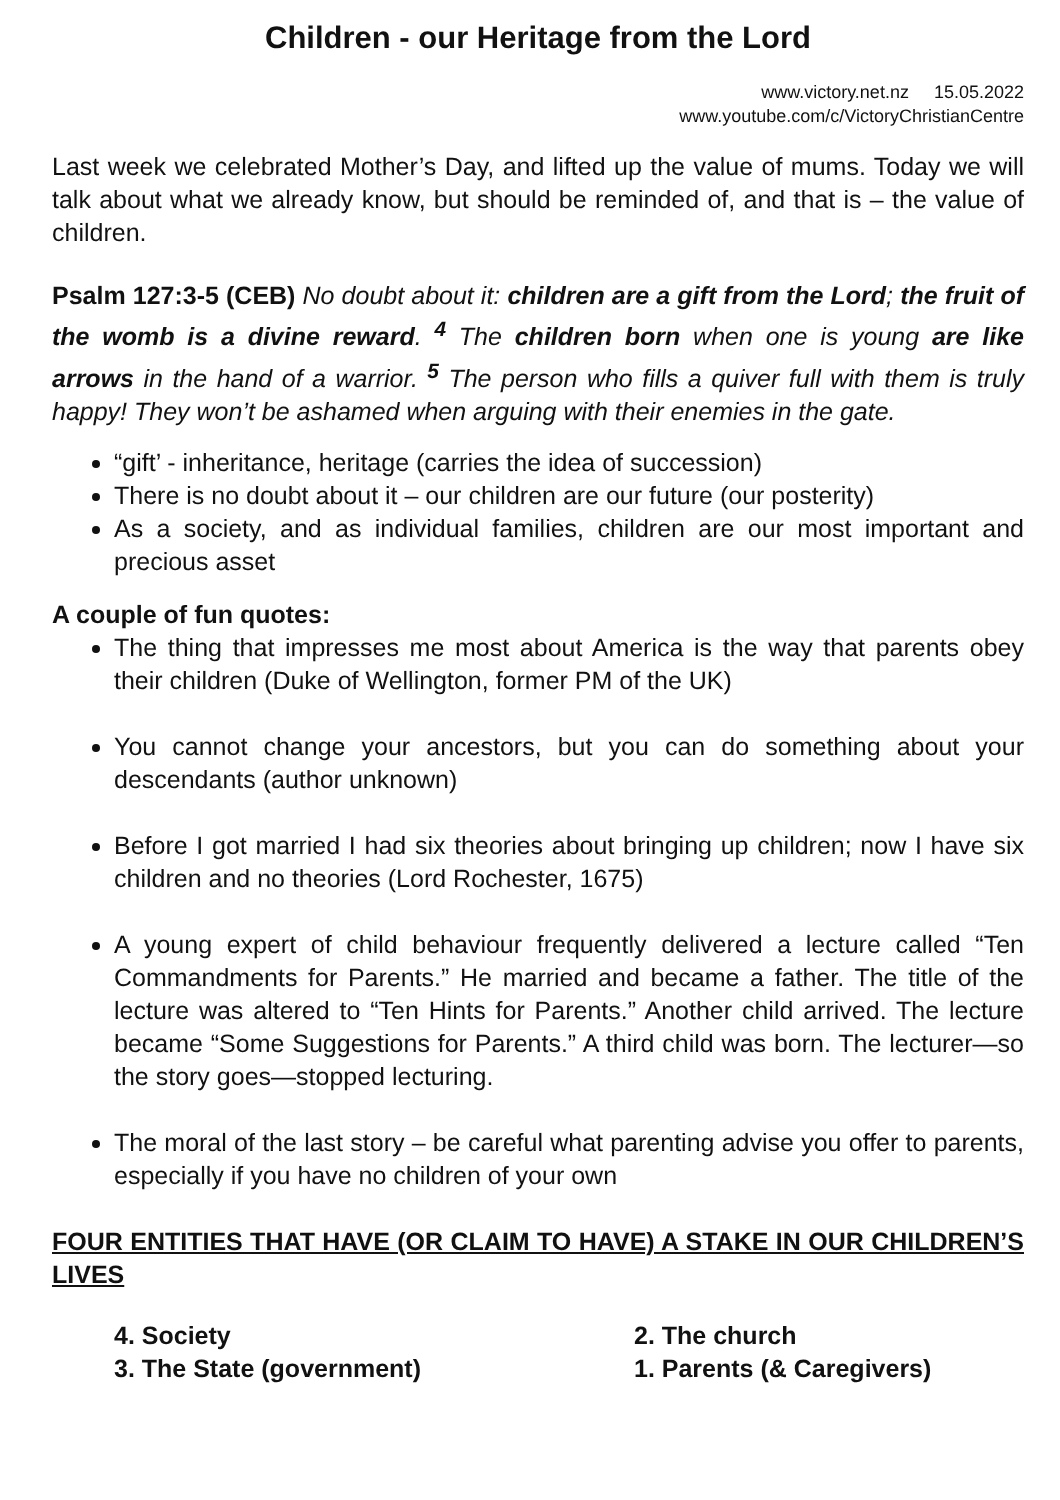Children - our Heritage from the Lord
www.victory.net.nz 15.05.2022
www.youtube.com/c/VictoryChristianCentre
Last week we celebrated Mother’s Day, and lifted up the value of mums. Today we will talk about what we already know, but should be reminded of, and that is – the value of children.
Psalm 127:3-5 (CEB) No doubt about it: children are a gift from the Lord; the fruit of the womb is a divine reward. <sup>4</sup> The children born when one is young are like arrows in the hand of a warrior. <sup>5</sup> The person who fills a quiver full with them is truly happy! They won’t be ashamed when arguing with their enemies in the gate.
“gift’ - inheritance, heritage (carries the idea of succession)
There is no doubt about it – our children are our future (our posterity)
As a society, and as individual families, children are our most important and precious asset
A couple of fun quotes:
The thing that impresses me most about America is the way that parents obey their children (Duke of Wellington, former PM of the UK)
You cannot change your ancestors, but you can do something about your descendants (author unknown)
Before I got married I had six theories about bringing up children; now I have six children and no theories (Lord Rochester, 1675)
A young expert of child behaviour frequently delivered a lecture called “Ten Commandments for Parents.” He married and became a father. The title of the lecture was altered to “Ten Hints for Parents.” Another child arrived. The lecture became “Some Suggestions for Parents.” A third child was born. The lecturer—so the story goes—stopped lecturing.
The moral of the last story – be careful what parenting advise you offer to parents, especially if you have no children of your own
FOUR ENTITIES THAT HAVE (OR CLAIM TO HAVE) A STAKE IN OUR CHILDREN’S LIVES
4. Society
2. The church
3. The State (government)
1. Parents (& Caregivers)